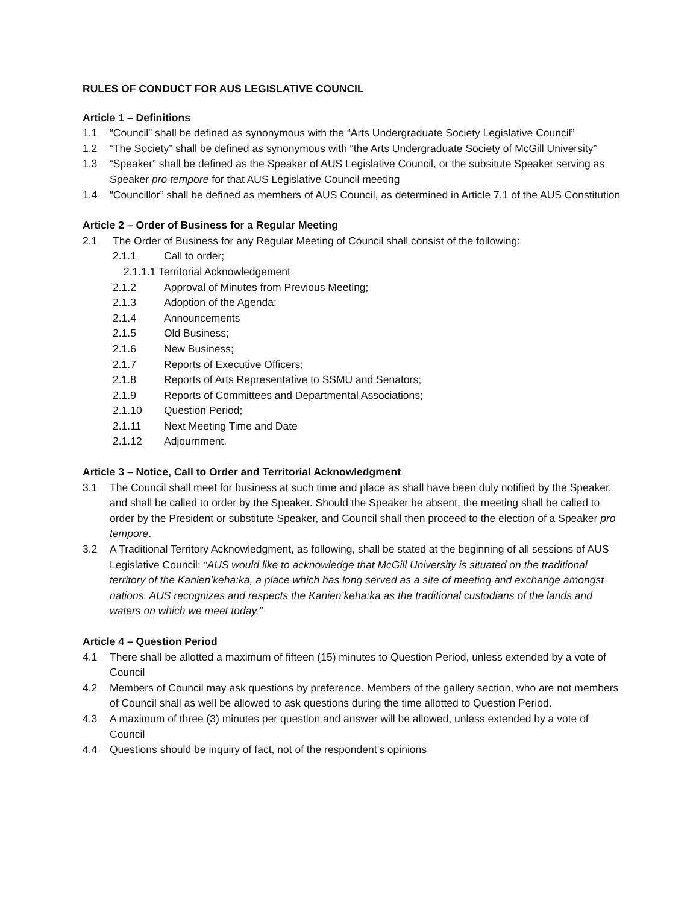RULES OF CONDUCT FOR AUS LEGISLATIVE COUNCIL
Article 1 – Definitions
1.1 “Council” shall be defined as synonymous with the “Arts Undergraduate Society Legislative Council”
1.2 “The Society” shall be defined as synonymous with “the Arts Undergraduate Society of McGill University”
1.3 “Speaker” shall be defined as the Speaker of AUS Legislative Council, or the subsitute Speaker serving as Speaker pro tempore for that AUS Legislative Council meeting
1.4 “Councillor” shall be defined as members of AUS Council, as determined in Article 7.1 of the AUS Constitution
Article 2 – Order of Business for a Regular Meeting
2.1 The Order of Business for any Regular Meeting of Council shall consist of the following:
2.1.1 Call to order;
2.1.1.1 Territorial Acknowledgement
2.1.2 Approval of Minutes from Previous Meeting;
2.1.3 Adoption of the Agenda;
2.1.4 Announcements
2.1.5 Old Business;
2.1.6 New Business;
2.1.7 Reports of Executive Officers;
2.1.8 Reports of Arts Representative to SSMU and Senators;
2.1.9 Reports of Committees and Departmental Associations;
2.1.10 Question Period;
2.1.11 Next Meeting Time and Date
2.1.12 Adjournment.
Article 3 – Notice, Call to Order and Territorial Acknowledgment
3.1 The Council shall meet for business at such time and place as shall have been duly notified by the Speaker, and shall be called to order by the Speaker. Should the Speaker be absent, the meeting shall be called to order by the President or substitute Speaker, and Council shall then proceed to the election of a Speaker pro tempore.
3.2 A Traditional Territory Acknowledgment, as following, shall be stated at the beginning of all sessions of AUS Legislative Council: “AUS would like to acknowledge that McGill University is situated on the traditional territory of the Kanien’keha:ka, a place which has long served as a site of meeting and exchange amongst nations. AUS recognizes and respects the Kanien’keha:ka as the traditional custodians of the lands and waters on which we meet today.”
Article 4 – Question Period
4.1 There shall be allotted a maximum of fifteen (15) minutes to Question Period, unless extended by a vote of Council
4.2 Members of Council may ask questions by preference. Members of the gallery section, who are not members of Council shall as well be allowed to ask questions during the time allotted to Question Period.
4.3 A maximum of three (3) minutes per question and answer will be allowed, unless extended by a vote of Council
4.4 Questions should be inquiry of fact, not of the respondent’s opinions